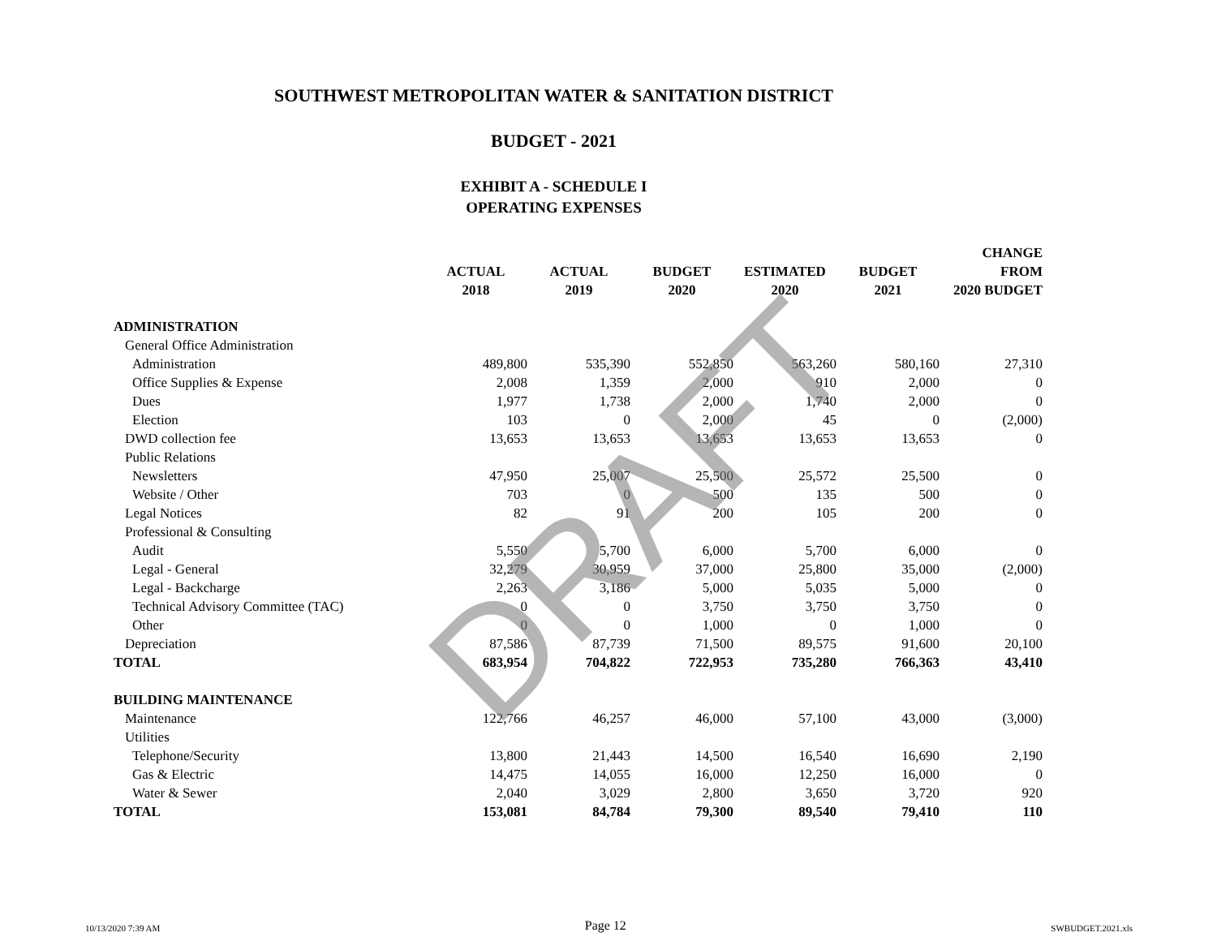SOUTHWEST METROPOLITAN WATER & SANITATION DISTRICT
BUDGET - 2021
EXHIBIT A - SCHEDULE I
OPERATING EXPENSES
| | | | | | | CHANGE |
| --- | --- | --- | --- | --- | --- | --- |
| | ACTUAL | ACTUAL | BUDGET | ESTIMATED | BUDGET | FROM |
| | 2018 | 2019 | 2020 | 2020 | 2021 | 2020 BUDGET |
| ADMINISTRATION | | | | | | |
| General Office Administration | | | | | | |
| Administration | 489,800 | 535,390 | 552,850 | 563,260 | 580,160 | 27,310 |
| Office Supplies & Expense | 2,008 | 1,359 | 2,000 | 910 | 2,000 | 0 |
| Dues | 1,977 | 1,738 | 2,000 | 1,740 | 2,000 | 0 |
| Election | 103 | 0 | 2,000 | 45 | 0 | (2,000) |
| DWD collection fee | 13,653 | 13,653 | 13,653 | 13,653 | 13,653 | 0 |
| Public Relations | | | | | | |
| Newsletters | 47,950 | 25,007 | 25,500 | 25,572 | 25,500 | 0 |
| Website / Other | 703 | 0 | 500 | 135 | 500 | 0 |
| Legal Notices | 82 | 91 | 200 | 105 | 200 | 0 |
| Professional & Consulting | | | | | | |
| Audit | 5,550 | 5,700 | 6,000 | 5,700 | 6,000 | 0 |
| Legal - General | 32,279 | 30,959 | 37,000 | 25,800 | 35,000 | (2,000) |
| Legal - Backcharge | 2,263 | 3,186 | 5,000 | 5,035 | 5,000 | 0 |
| Technical Advisory Committee (TAC) | 0 | 0 | 3,750 | 3,750 | 3,750 | 0 |
| Other | 0 | 0 | 1,000 | 0 | 1,000 | 0 |
| Depreciation | 87,586 | 87,739 | 71,500 | 89,575 | 91,600 | 20,100 |
| TOTAL | 683,954 | 704,822 | 722,953 | 735,280 | 766,363 | 43,410 |
| BUILDING MAINTENANCE | | | | | | |
| Maintenance | 122,766 | 46,257 | 46,000 | 57,100 | 43,000 | (3,000) |
| Utilities | | | | | | |
| Telephone/Security | 13,800 | 21,443 | 14,500 | 16,540 | 16,690 | 2,190 |
| Gas & Electric | 14,475 | 14,055 | 16,000 | 12,250 | 16,000 | 0 |
| Water & Sewer | 2,040 | 3,029 | 2,800 | 3,650 | 3,720 | 920 |
| TOTAL | 153,081 | 84,784 | 79,300 | 89,540 | 79,410 | 110 |
DRAFT
10/13/2020 7:39 AM Page 12 SWBUDGET.2021.xls